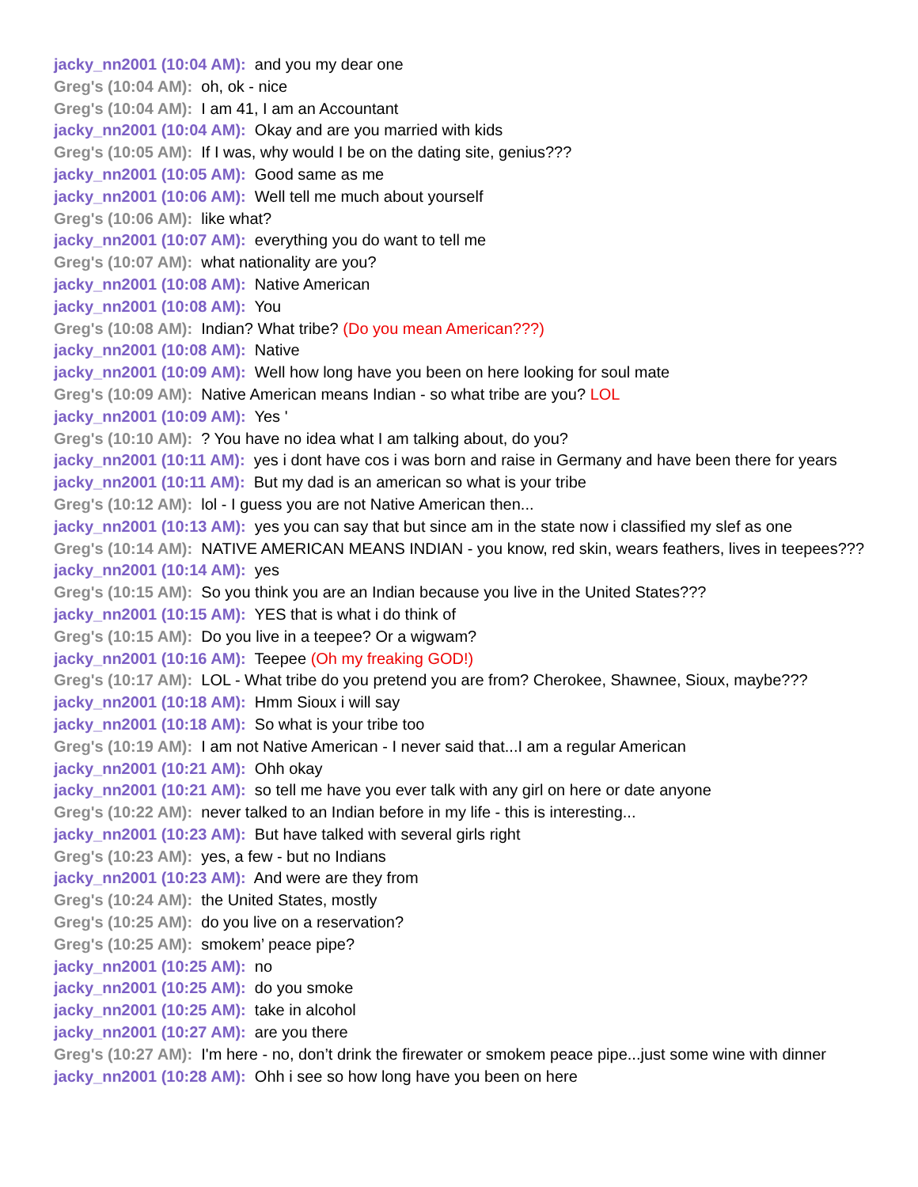jacky_nn2001 (10:04 AM): and you my dear one
Greg's (10:04 AM): oh, ok - nice
Greg's (10:04 AM): I am 41, I am an Accountant
jacky_nn2001 (10:04 AM): Okay and are you married with kids
Greg's (10:05 AM): If I was, why would I be on the dating site, genius???
jacky_nn2001 (10:05 AM): Good same as me
jacky_nn2001 (10:06 AM): Well tell me much about yourself
Greg's (10:06 AM): like what?
jacky_nn2001 (10:07 AM): everything you do want to tell me
Greg's (10:07 AM): what nationality are you?
jacky_nn2001 (10:08 AM): Native American
jacky_nn2001 (10:08 AM): You
Greg's (10:08 AM): Indian? What tribe? (Do you mean American???)
jacky_nn2001 (10:08 AM): Native
jacky_nn2001 (10:09 AM): Well how long have you been on here looking for soul mate
Greg's (10:09 AM): Native American means Indian - so what tribe are you? LOL
jacky_nn2001 (10:09 AM): Yes '
Greg's (10:10 AM): ? You have no idea what I am talking about, do you?
jacky_nn2001 (10:11 AM): yes i dont have cos i was born and raise in Germany and have been there for years
jacky_nn2001 (10:11 AM): But my dad is an american so what is your tribe
Greg's (10:12 AM): lol - I guess you are not Native American then...
jacky_nn2001 (10:13 AM): yes you can say that but since am in the state now i classified my slef as one
Greg's (10:14 AM): NATIVE AMERICAN MEANS INDIAN - you know, red skin, wears feathers, lives in teepees???
jacky_nn2001 (10:14 AM): yes
Greg's (10:15 AM): So you think you are an Indian because you live in the United States???
jacky_nn2001 (10:15 AM): YES that is what i do think of
Greg's (10:15 AM): Do you live in a teepee? Or a wigwam?
jacky_nn2001 (10:16 AM): Teepee (Oh my freaking GOD!)
Greg's (10:17 AM): LOL - What tribe do you pretend you are from? Cherokee, Shawnee, Sioux, maybe???
jacky_nn2001 (10:18 AM): Hmm Sioux i will say
jacky_nn2001 (10:18 AM): So what is your tribe too
Greg's (10:19 AM): I am not Native American - I never said that...I am a regular American
jacky_nn2001 (10:21 AM): Ohh okay
jacky_nn2001 (10:21 AM): so tell me have you ever talk with any girl on here or date anyone
Greg's (10:22 AM): never talked to an Indian before in my life - this is interesting...
jacky_nn2001 (10:23 AM): But have talked with several girls right
Greg's (10:23 AM): yes, a few - but no Indians
jacky_nn2001 (10:23 AM): And were are they from
Greg's (10:24 AM): the United States, mostly
Greg's (10:25 AM): do you live on a reservation?
Greg's (10:25 AM): smokem’ peace pipe?
jacky_nn2001 (10:25 AM): no
jacky_nn2001 (10:25 AM): do you smoke
jacky_nn2001 (10:25 AM): take in alcohol
jacky_nn2001 (10:27 AM): are you there
Greg's (10:27 AM): I'm here - no, don’t drink the firewater or smokem peace pipe...just some wine with dinner
jacky_nn2001 (10:28 AM): Ohh i see so how long have you been on here